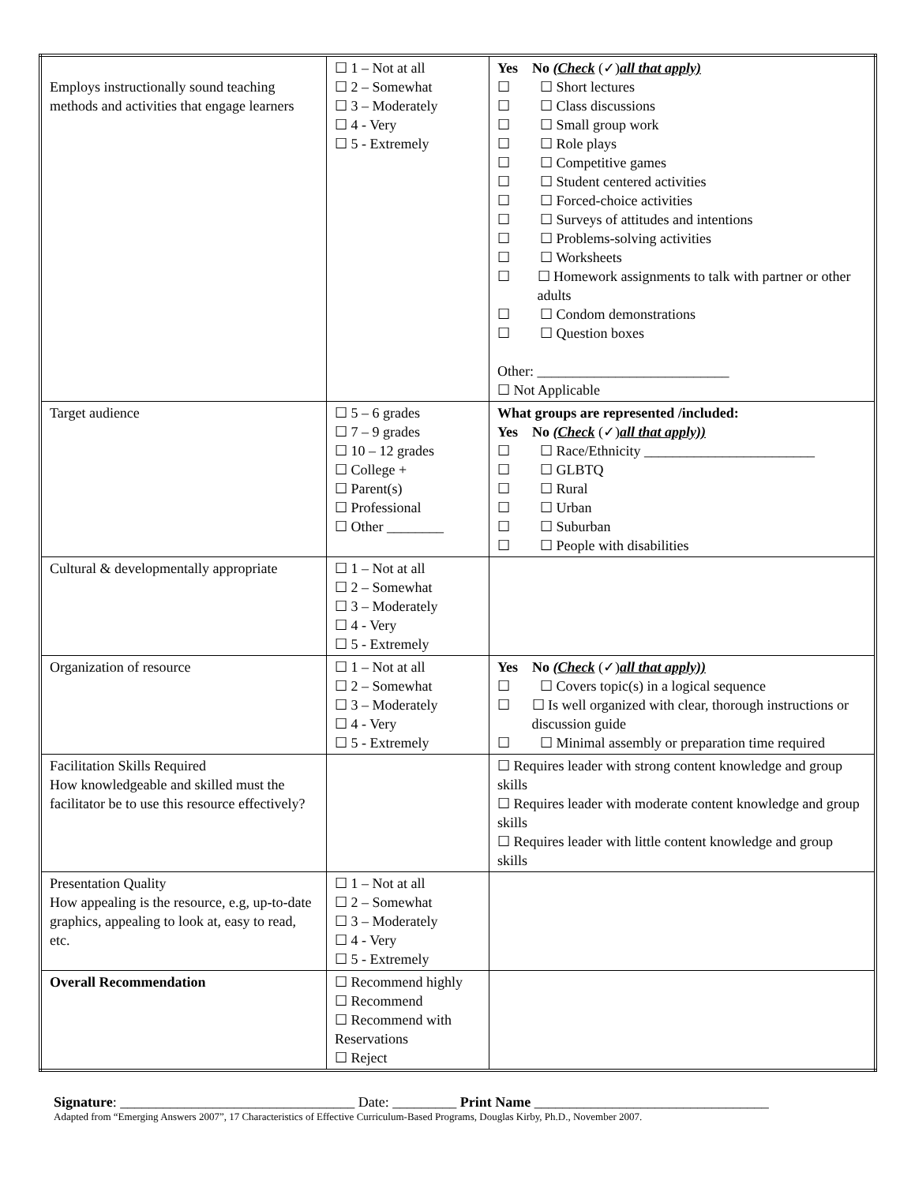| Employs instructionally sound teaching methods and activities that engage learners | ☐ 1 – Not at all ☐ 2 – Somewhat ☐ 3 – Moderately ☐ 4 - Very ☐ 5 - Extremely | Yes No (Check (✓) all that apply) ☐ ☐ Short lectures ☐ ☐ Class discussions ☐ ☐ Small group work ☐ ☐ Role plays ☐ ☐ Competitive games ☐ ☐ Student centered activities ☐ ☐ Forced-choice activities ☐ ☐ Surveys of attitudes and intentions ☐ ☐ Problems-solving activities ☐ ☐ Worksheets ☐ ☐ Homework assignments to talk with partner or other adults ☐ ☐ Condom demonstrations ☐ ☐ Question boxes Other: ___________________________ ☐ Not Applicable |
| Target audience | ☐ 5 – 6 grades ☐ 7 – 9 grades ☐ 10 – 12 grades ☐ College + ☐ Parent(s) ☐ Professional ☐ Other ________ | What groups are represented /included: Yes No (Check (✓) all that apply)) ☐ ☐ Race/Ethnicity ________________________ ☐ ☐ GLBTQ ☐ ☐ Rural ☐ ☐ Urban ☐ ☐ Suburban ☐ ☐ People with disabilities |
| Cultural & developmentally appropriate | ☐ 1 – Not at all ☐ 2 – Somewhat ☐ 3 – Moderately ☐ 4 - Very ☐ 5 - Extremely | |
| Organization of resource | ☐ 1 – Not at all ☐ 2 – Somewhat ☐ 3 – Moderately ☐ 4 - Very ☐ 5 - Extremely | Yes No (Check (✓) all that apply)) ☐ ☐ Covers topic(s) in a logical sequence ☐ ☐ Is well organized with clear, thorough instructions or discussion guide ☐ ☐ Minimal assembly or preparation time required |
| Facilitation Skills Required How knowledgeable and skilled must the facilitator be to use this resource effectively? | | ☐ Requires leader with strong content knowledge and group skills ☐ Requires leader with moderate content knowledge and group skills ☐ Requires leader with little content knowledge and group skills |
| Presentation Quality How appealing is the resource, e.g, up-to-date graphics, appealing to look at, easy to read, etc. | ☐ 1 – Not at all ☐ 2 – Somewhat ☐ 3 – Moderately ☐ 4 - Very ☐ 5 - Extremely | |
| Overall Recommendation | ☐ Recommend highly ☐ Recommend ☐ Recommend with Reservations ☐ Reject | |
Signature: _________________________________ Date: _________ Print Name _________________________________
Adapted from “Emerging Answers 2007”, 17 Characteristics of Effective Curriculum-Based Programs, Douglas Kirby, Ph.D., November 2007.